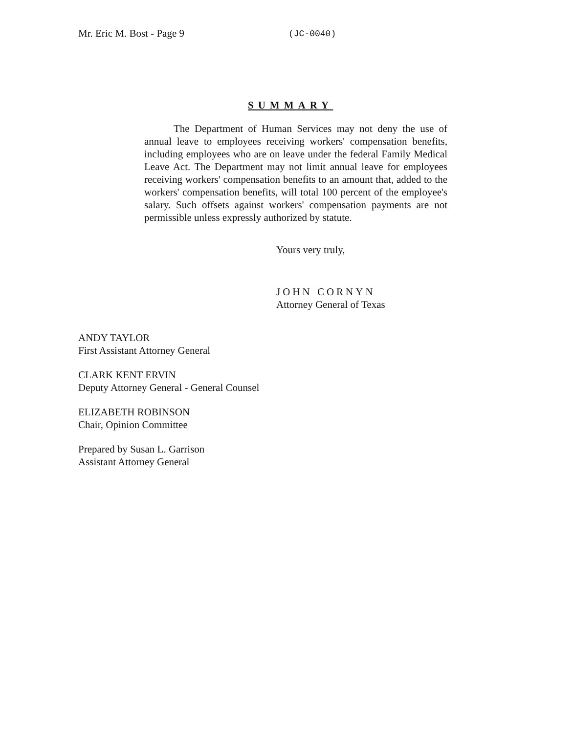Mr. Eric M. Bost - Page 9
(JC-0040)
SUMMARY
The Department of Human Services may not deny the use of annual leave to employees receiving workers' compensation benefits, including employees who are on leave under the federal Family Medical Leave Act. The Department may not limit annual leave for employees receiving workers' compensation benefits to an amount that, added to the workers' compensation benefits, will total 100 percent of the employee's salary. Such offsets against workers' compensation payments are not permissible unless expressly authorized by statute.
Yours very truly,
JOHN CORNYN
Attorney General of Texas
ANDY TAYLOR
First Assistant Attorney General
CLARK KENT ERVIN
Deputy Attorney General - General Counsel
ELIZABETH ROBINSON
Chair, Opinion Committee
Prepared by Susan L. Garrison
Assistant Attorney General